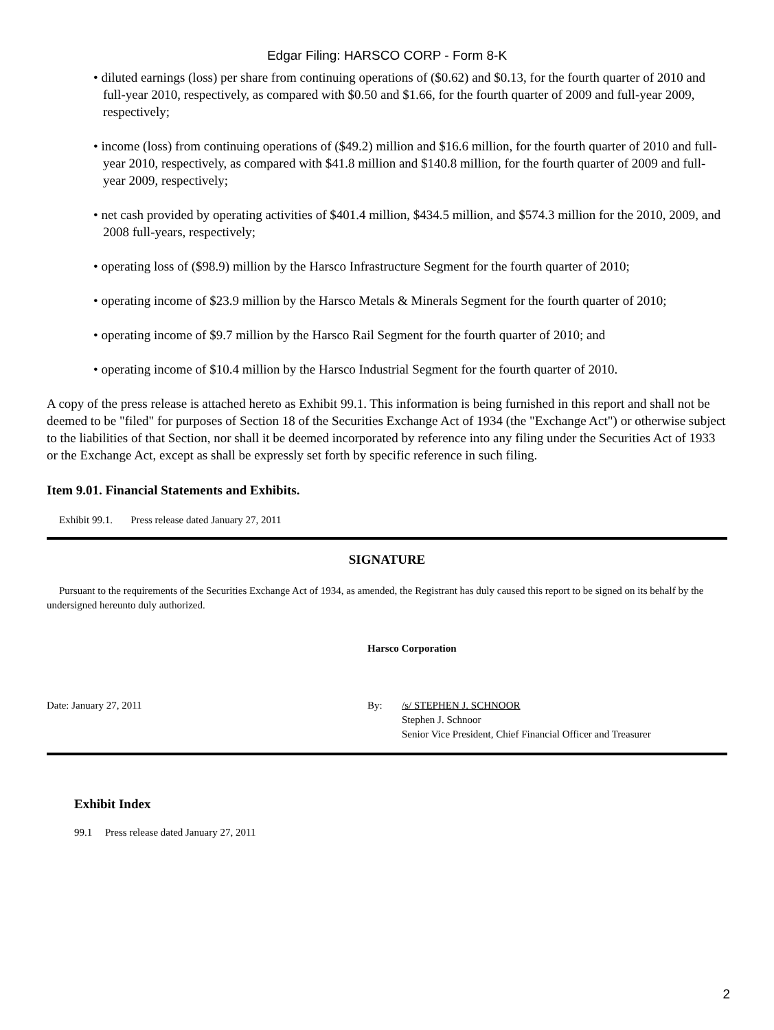Edgar Filing: HARSCO CORP - Form 8-K
• diluted earnings (loss) per share from continuing operations of ($0.62) and $0.13, for the fourth quarter of 2010 and full-year 2010, respectively, as compared with $0.50 and $1.66, for the fourth quarter of 2009 and full-year 2009, respectively;
• income (loss) from continuing operations of ($49.2) million and $16.6 million, for the fourth quarter of 2010 and full-year 2010, respectively, as compared with $41.8 million and $140.8 million, for the fourth quarter of 2009 and full-year 2009, respectively;
• net cash provided by operating activities of $401.4 million, $434.5 million, and $574.3 million for the 2010, 2009, and 2008 full-years, respectively;
• operating loss of ($98.9) million by the Harsco Infrastructure Segment for the fourth quarter of 2010;
• operating income of $23.9 million by the Harsco Metals & Minerals Segment for the fourth quarter of 2010;
• operating income of $9.7 million by the Harsco Rail Segment for the fourth quarter of 2010; and
• operating income of $10.4 million by the Harsco Industrial Segment for the fourth quarter of 2010.
A copy of the press release is attached hereto as Exhibit 99.1. This information is being furnished in this report and shall not be deemed to be "filed" for purposes of Section 18 of the Securities Exchange Act of 1934 (the "Exchange Act") or otherwise subject to the liabilities of that Section, nor shall it be deemed incorporated by reference into any filing under the Securities Act of 1933 or the Exchange Act, except as shall be expressly set forth by specific reference in such filing.
Item 9.01. Financial Statements and Exhibits.
Exhibit 99.1. Press release dated January 27, 2011
SIGNATURE
Pursuant to the requirements of the Securities Exchange Act of 1934, as amended, the Registrant has duly caused this report to be signed on its behalf by the undersigned hereunto duly authorized.
| | Harsco Corporation | |
| Date: January 27, 2011 | By: | /s/ STEPHEN J. SCHNOOR Stephen J. Schnoor Senior Vice President, Chief Financial Officer and Treasurer |
Exhibit Index
99.1 Press release dated January 27, 2011
2